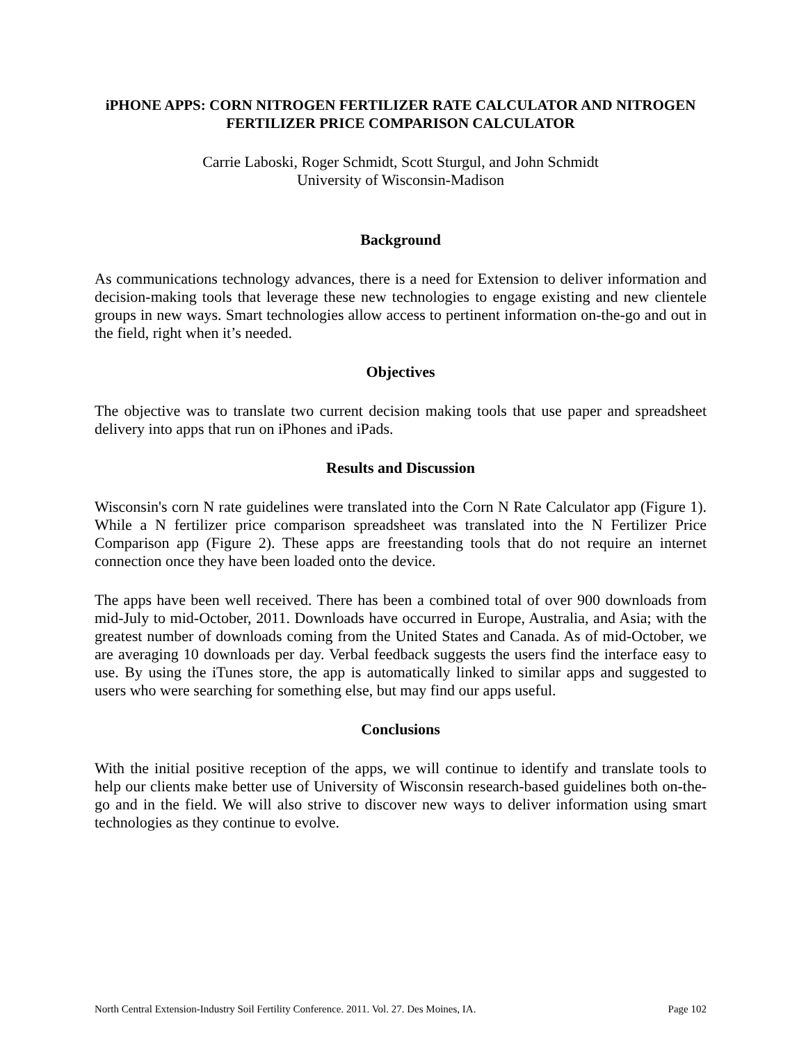iPHONE APPS: CORN NITROGEN FERTILIZER RATE CALCULATOR AND NITROGEN FERTILIZER PRICE COMPARISON CALCULATOR
Carrie Laboski, Roger Schmidt, Scott Sturgul, and John Schmidt
University of Wisconsin-Madison
Background
As communications technology advances, there is a need for Extension to deliver information and decision-making tools that leverage these new technologies to engage existing and new clientele groups in new ways. Smart technologies allow access to pertinent information on-the-go and out in the field, right when it’s needed.
Objectives
The objective was to translate two current decision making tools that use paper and spreadsheet delivery into apps that run on iPhones and iPads.
Results and Discussion
Wisconsin's corn N rate guidelines were translated into the Corn N Rate Calculator app (Figure 1). While a N fertilizer price comparison spreadsheet was translated into the N Fertilizer Price Comparison app (Figure 2). These apps are freestanding tools that do not require an internet connection once they have been loaded onto the device.
The apps have been well received. There has been a combined total of over 900 downloads from mid-July to mid-October, 2011. Downloads have occurred in Europe, Australia, and Asia; with the greatest number of downloads coming from the United States and Canada. As of mid-October, we are averaging 10 downloads per day. Verbal feedback suggests the users find the interface easy to use. By using the iTunes store, the app is automatically linked to similar apps and suggested to users who were searching for something else, but may find our apps useful.
Conclusions
With the initial positive reception of the apps, we will continue to identify and translate tools to help our clients make better use of University of Wisconsin research-based guidelines both on-the-go and in the field. We will also strive to discover new ways to deliver information using smart technologies as they continue to evolve.
North Central Extension-Industry Soil Fertility Conference. 2011. Vol. 27. Des Moines, IA. Page 102